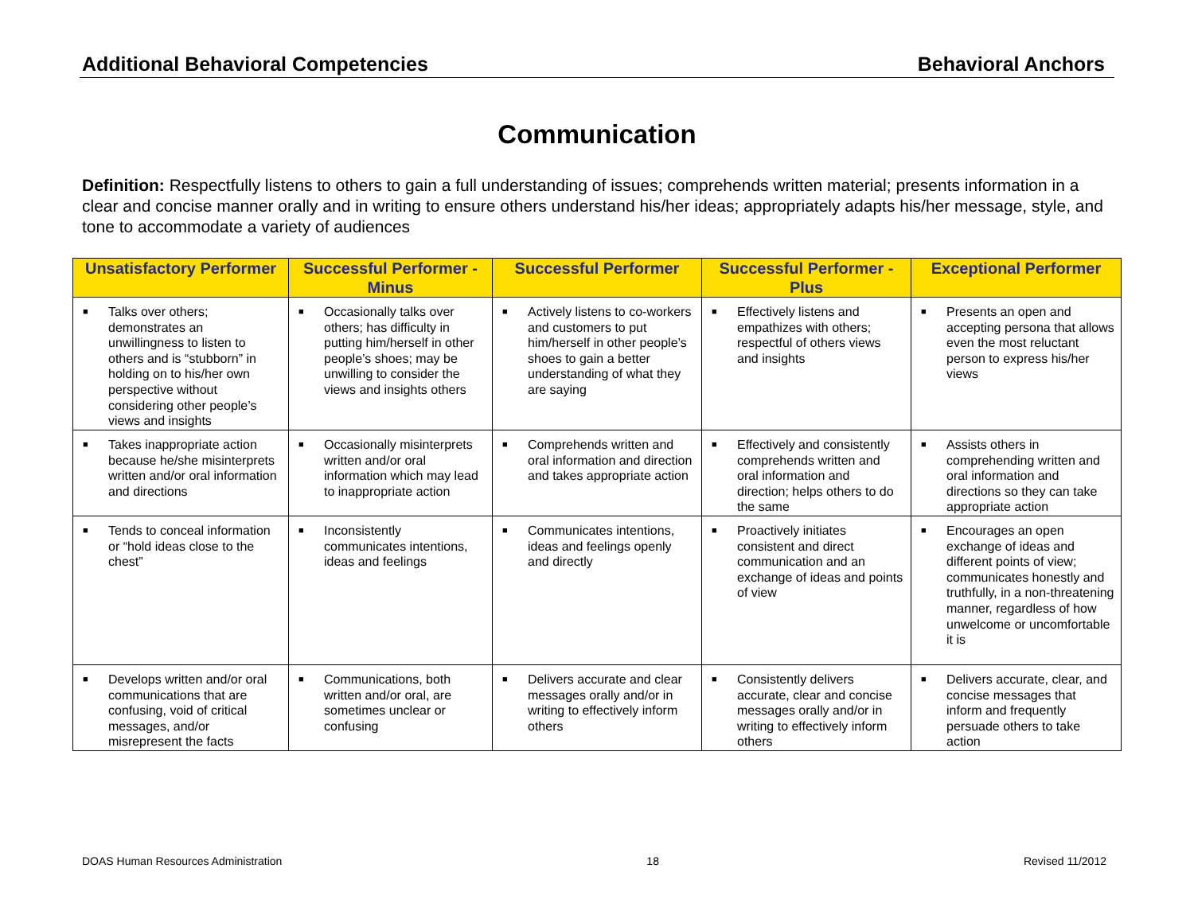Additional Behavioral Competencies Behavioral Anchors
Communication
Definition: Respectfully listens to others to gain a full understanding of issues; comprehends written material; presents information in a clear and concise manner orally and in writing to ensure others understand his/her ideas; appropriately adapts his/her message, style, and tone to accommodate a variety of audiences
| Unsatisfactory Performer | Successful Performer - Minus | Successful Performer | Successful Performer - Plus | Exceptional Performer |
| --- | --- | --- | --- | --- |
| ■ Talks over others; demonstrates an unwillingness to listen to others and is “stubborn” in holding on to his/her own perspective without considering other people’s views and insights | ■ Occasionally talks over others; has difficulty in putting him/herself in other people’s shoes; may be unwilling to consider the views and insights others | ■ Actively listens to co-workers and customers to put him/herself in other people’s shoes to gain a better understanding of what they are saying | ■ Effectively listens and empathizes with others; respectful of others views and insights | ■ Presents an open and accepting persona that allows even the most reluctant person to express his/her views |
| ■ Takes inappropriate action because he/she misinterprets written and/or oral information and directions | ■ Occasionally misinterprets written and/or oral information which may lead to inappropriate action | ■ Comprehends written and oral information and direction and takes appropriate action | ■ Effectively and consistently comprehends written and oral information and direction; helps others to do the same | ■ Assists others in comprehending written and oral information and directions so they can take appropriate action |
| ■ Tends to conceal information or “hold ideas close to the chest” | ■ Inconsistently communicates intentions, ideas and feelings | ■ Communicates intentions, ideas and feelings openly and directly | ■ Proactively initiates consistent and direct communication and an exchange of ideas and points of view | ■ Encourages an open exchange of ideas and different points of view; communicates honestly and truthfully, in a non-threatening manner, regardless of how unwelcome or uncomfortable it is |
| ■ Develops written and/or oral communications that are confusing, void of critical messages, and/or misrepresent the facts | ■ Communications, both written and/or oral, are sometimes unclear or confusing | ■ Delivers accurate and clear messages orally and/or in writing to effectively inform others | ■ Consistently delivers accurate, clear and concise messages orally and/or in writing to effectively inform others | ■ Delivers accurate, clear, and concise messages that inform and frequently persuade others to take action |
DOAS Human Resources Administration 18 Revised 11/2012